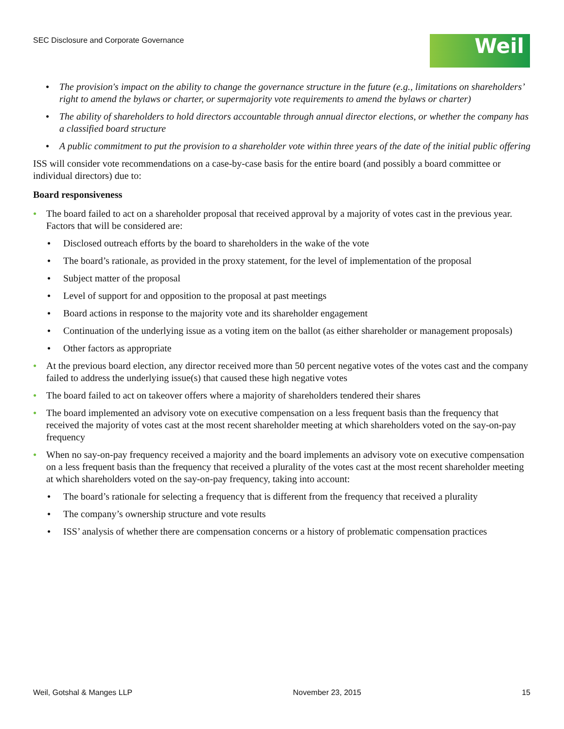SEC Disclosure and Corporate Governance
Weil
The provision's impact on the ability to change the governance structure in the future (e.g., limitations on shareholders’ right to amend the bylaws or charter, or supermajority vote requirements to amend the bylaws or charter)
The ability of shareholders to hold directors accountable through annual director elections, or whether the company has a classified board structure
A public commitment to put the provision to a shareholder vote within three years of the date of the initial public offering
ISS will consider vote recommendations on a case-by-case basis for the entire board (and possibly a board committee or individual directors) due to:
Board responsiveness
The board failed to act on a shareholder proposal that received approval by a majority of votes cast in the previous year. Factors that will be considered are:
Disclosed outreach efforts by the board to shareholders in the wake of the vote
The board’s rationale, as provided in the proxy statement, for the level of implementation of the proposal
Subject matter of the proposal
Level of support for and opposition to the proposal at past meetings
Board actions in response to the majority vote and its shareholder engagement
Continuation of the underlying issue as a voting item on the ballot (as either shareholder or management proposals)
Other factors as appropriate
At the previous board election, any director received more than 50 percent negative votes of the votes cast and the company failed to address the underlying issue(s) that caused these high negative votes
The board failed to act on takeover offers where a majority of shareholders tendered their shares
The board implemented an advisory vote on executive compensation on a less frequent basis than the frequency that received the majority of votes cast at the most recent shareholder meeting at which shareholders voted on the say-on-pay frequency
When no say-on-pay frequency received a majority and the board implements an advisory vote on executive compensation on a less frequent basis than the frequency that received a plurality of the votes cast at the most recent shareholder meeting at which shareholders voted on the say-on-pay frequency, taking into account:
The board’s rationale for selecting a frequency that is different from the frequency that received a plurality
The company’s ownership structure and vote results
ISS’ analysis of whether there are compensation concerns or a history of problematic compensation practices
Weil, Gotshal & Manges LLP November 23, 2015 15